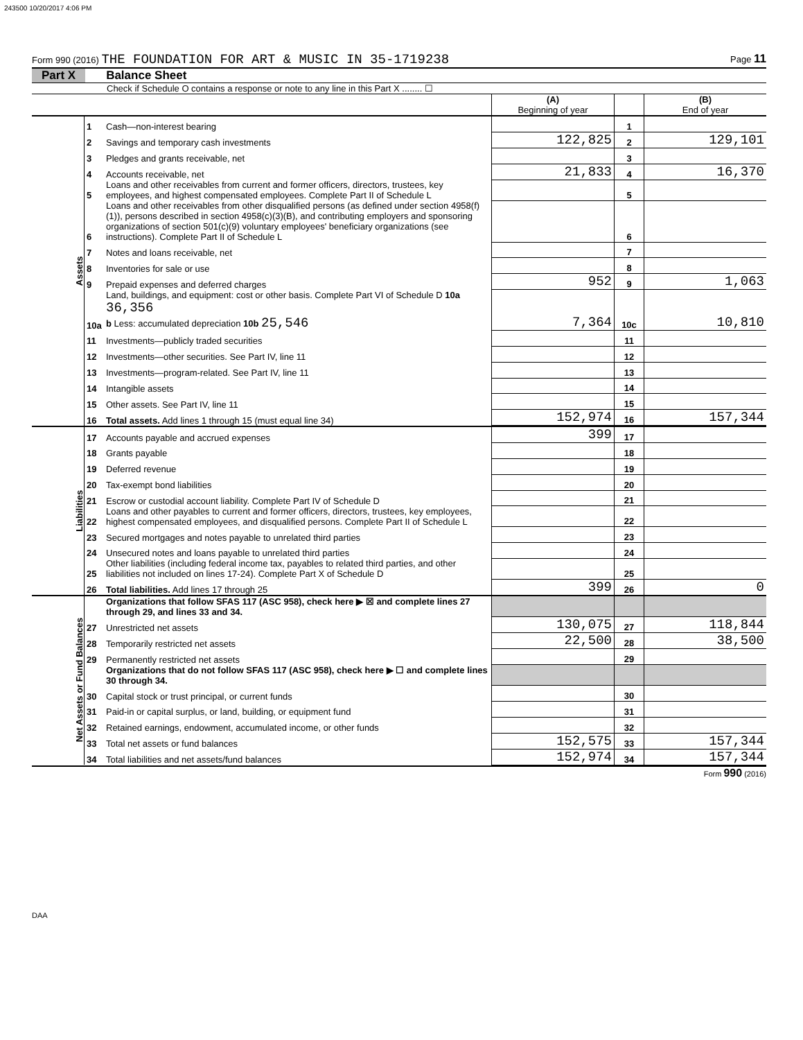243500 10/20/2017 4:06 PM
Form 990 (2016) THE FOUNDATION FOR ART & MUSIC IN 35-1719238 Page 11
Part X Balance Sheet
Check if Schedule O contains a response or note to any line in this Part X ........ ☐
| | | | (A) Beginning of year | | (B) End of year |
| Assets | 1 | Cash—non-interest bearing | | 1 | |
| | 2 | Savings and temporary cash investments | 122,825 | 2 | 129,101 |
| | 3 | Pledges and grants receivable, net | | 3 | |
| | 4 | Accounts receivable, net | 21,833 | 4 | 16,370 |
| | 5 | Loans and other receivables from current and former officers, directors, trustees, key employees, and highest compensated employees. Complete Part II of Schedule L | | 5 | |
| | 6 | Loans and other receivables from other disqualified persons (as defined under section 4958(f)(1)), persons described in section 4958(c)(3)(B), and contributing employers and sponsoring organizations of section 501(c)(9) voluntary employees' beneficiary organizations (see instructions). Complete Part II of Schedule L | | 6 | |
| | 7 | Notes and loans receivable, net | | 7 | |
| | 8 | Inventories for sale or use | | 8 | |
| | 9 | Prepaid expenses and deferred charges | 952 | 9 | 1,063 |
| | 10a | Land, buildings, and equipment: cost or other basis. Complete Part VI of Schedule D 10a 36,356 b Less: accumulated depreciation 10b 25,546 | 7,364 | 10c | 10,810 |
| | 11 | Investments—publicly traded securities | | 11 | |
| | 12 | Investments—other securities. See Part IV, line 11 | | 12 | |
| | 13 | Investments—program-related. See Part IV, line 11 | | 13 | |
| | 14 | Intangible assets | | 14 | |
| | 15 | Other assets. See Part IV, line 11 | | 15 | |
| | 16 | Total assets. Add lines 1 through 15 (must equal line 34) | 152,974 | 16 | 157,344 |
| Liabilities | 17 | Accounts payable and accrued expenses | 399 | 17 | |
| | 18 | Grants payable | | 18 | |
| | 19 | Deferred revenue | | 19 | |
| | 20 | Tax-exempt bond liabilities | | 20 | |
| | 21 | Escrow or custodial account liability. Complete Part IV of Schedule D | | 21 | |
| | 22 | Loans and other payables to current and former officers, directors, trustees, key employees, highest compensated employees, and disqualified persons. Complete Part II of Schedule L | | 22 | |
| | 23 | Secured mortgages and notes payable to unrelated third parties | | 23 | |
| | 24 | Unsecured notes and loans payable to unrelated third parties | | 24 | |
| | 25 | Other liabilities (including federal income tax, payables to related third parties, and other liabilities not included on lines 17-24). Complete Part X of Schedule D | | 25 | |
| | 26 | Total liabilities. Add lines 17 through 25 | 399 | 26 | 0 |
| Net Assets or Fund Balances | | Organizations that follow SFAS 117 (ASC 958), check here ▶ ☒ and complete lines 27 through 29, and lines 33 and 34. | | | |
| | 27 | Unrestricted net assets | 130,075 | 27 | 118,844 |
| | 28 | Temporarily restricted net assets | 22,500 | 28 | 38,500 |
| | 29 | Permanently restricted net assets | | 29 | |
| | | Organizations that do not follow SFAS 117 (ASC 958), check here ▶ ☐ and complete lines 30 through 34. | | | |
| | 30 | Capital stock or trust principal, or current funds | | 30 | |
| | 31 | Paid-in or capital surplus, or land, building, or equipment fund | | 31 | |
| | 32 | Retained earnings, endowment, accumulated income, or other funds | | 32 | |
| | 33 | Total net assets or fund balances | 152,575 | 33 | 157,344 |
| | 34 | Total liabilities and net assets/fund balances | 152,974 | 34 | 157,344 |
Form 990 (2016)
DAA